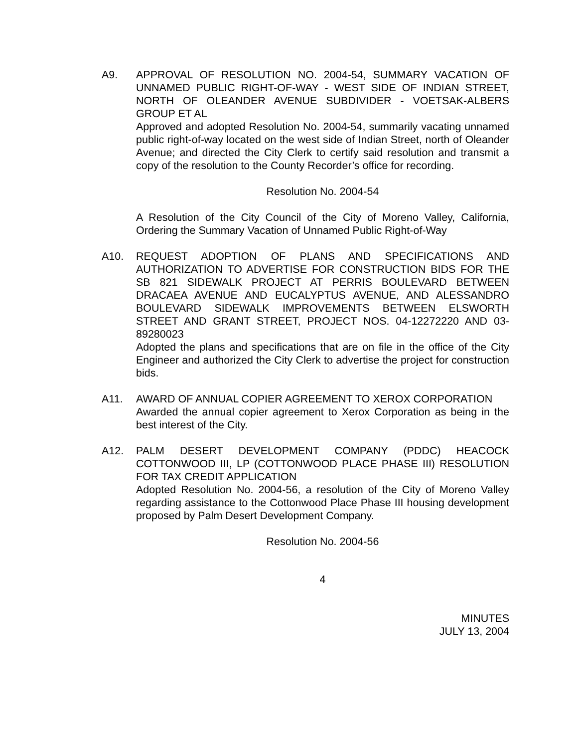A9. APPROVAL OF RESOLUTION NO. 2004-54, SUMMARY VACATION OF UNNAMED PUBLIC RIGHT-OF-WAY - WEST SIDE OF INDIAN STREET, NORTH OF OLEANDER AVENUE SUBDIVIDER - VOETSAK-ALBERS GROUP ET AL
Approved and adopted Resolution No. 2004-54, summarily vacating unnamed public right-of-way located on the west side of Indian Street, north of Oleander Avenue; and directed the City Clerk to certify said resolution and transmit a copy of the resolution to the County Recorder’s office for recording.
Resolution No. 2004-54
A Resolution of the City Council of the City of Moreno Valley, California, Ordering the Summary Vacation of Unnamed Public Right-of-Way
A10. REQUEST ADOPTION OF PLANS AND SPECIFICATIONS AND AUTHORIZATION TO ADVERTISE FOR CONSTRUCTION BIDS FOR THE SB 821 SIDEWALK PROJECT AT PERRIS BOULEVARD BETWEEN DRACAEA AVENUE AND EUCALYPTUS AVENUE, AND ALESSANDRO BOULEVARD SIDEWALK IMPROVEMENTS BETWEEN ELSWORTH STREET AND GRANT STREET, PROJECT NOS. 04-12272220 AND 03-89280023
Adopted the plans and specifications that are on file in the office of the City Engineer and authorized the City Clerk to advertise the project for construction bids.
A11. AWARD OF ANNUAL COPIER AGREEMENT TO XEROX CORPORATION
Awarded the annual copier agreement to Xerox Corporation as being in the best interest of the City.
A12. PALM DESERT DEVELOPMENT COMPANY (PDDC) HEACOCK COTTONWOOD III, LP (COTTONWOOD PLACE PHASE III) RESOLUTION FOR TAX CREDIT APPLICATION
Adopted Resolution No. 2004-56, a resolution of the City of Moreno Valley regarding assistance to the Cottonwood Place Phase III housing development proposed by Palm Desert Development Company.
Resolution No. 2004-56
4
MINUTES
JULY 13, 2004